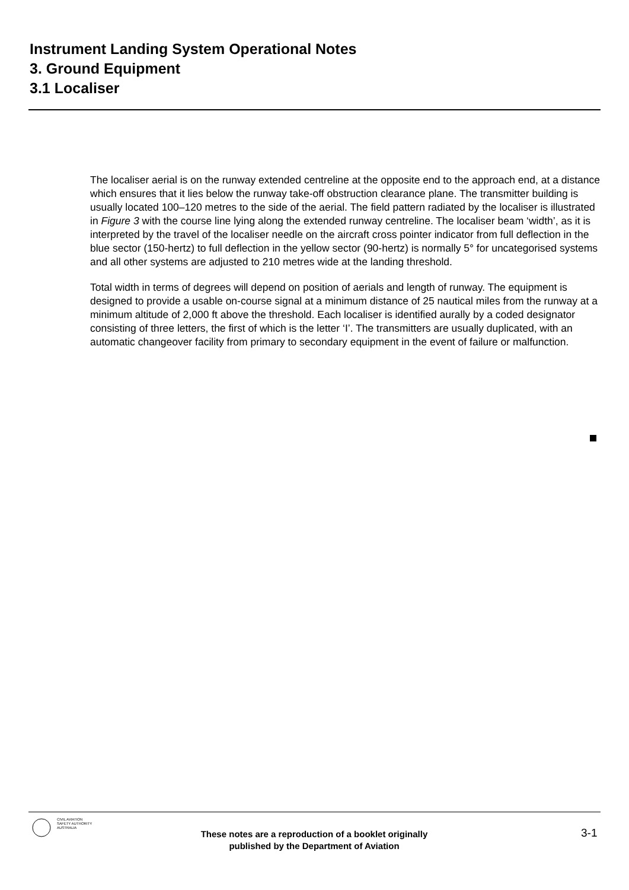Instrument Landing System Operational Notes
3. Ground Equipment
3.1 Localiser
The localiser aerial is on the runway extended centreline at the opposite end to the approach end, at a distance which ensures that it lies below the runway take-off obstruction clearance plane. The transmitter building is usually located 100–120 metres to the side of the aerial. The field pattern radiated by the localiser is illustrated in Figure 3 with the course line lying along the extended runway centreline. The localiser beam ‘width’, as it is interpreted by the travel of the localiser needle on the aircraft cross pointer indicator from full deflection in the blue sector (150-hertz) to full deflection in the yellow sector (90-hertz) is normally 5° for uncategorised systems and all other systems are adjusted to 210 metres wide at the landing threshold.
Total width in terms of degrees will depend on position of aerials and length of runway. The equipment is designed to provide a usable on-course signal at a minimum distance of 25 nautical miles from the runway at a minimum altitude of 2,000 ft above the threshold. Each localiser is identified aurally by a coded designator consisting of three letters, the first of which is the letter ‘I’. The transmitters are usually duplicated, with an automatic changeover facility from primary to secondary equipment in the event of failure or malfunction.
CIVIL AVIATION
SAFETY AUTHORITY
AUSTRALIA
These notes are a reproduction of a booklet originally
published by the Department of Aviation
3-1